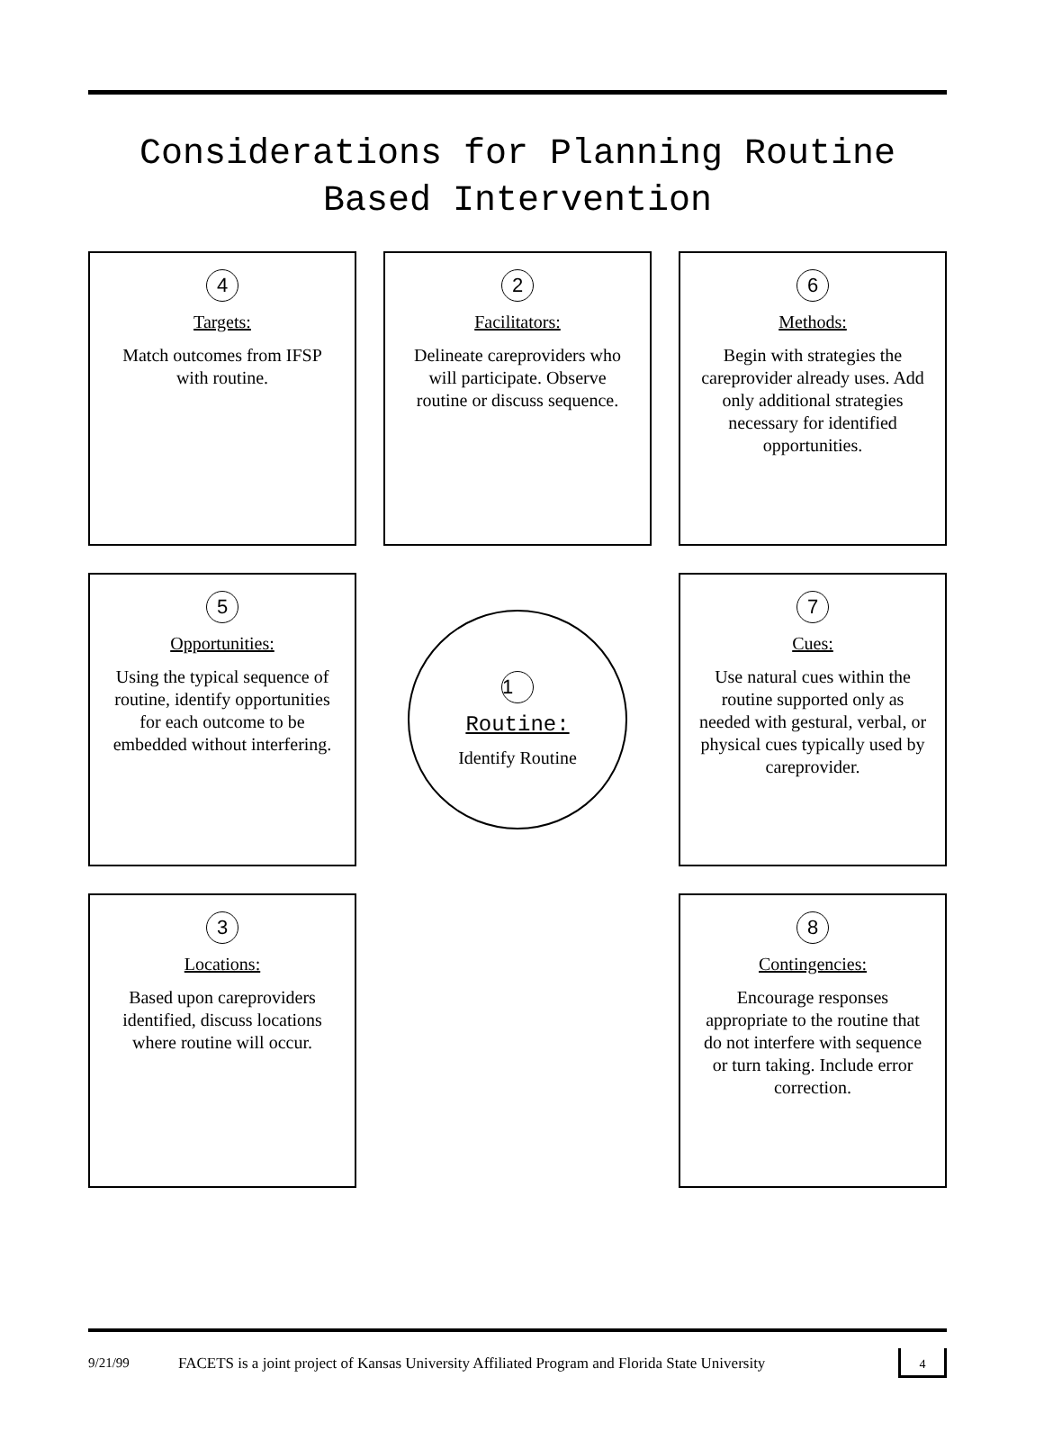Considerations for Planning Routine Based Intervention
4
Targets:
Match outcomes from IFSP with routine.
2
Facilitators:
Delineate careproviders who will participate. Observe routine or discuss sequence.
6
Methods:
Begin with strategies the careprovider already uses. Add only additional strategies necessary for identified opportunities.
5
Opportunities:
Using the typical sequence of routine, identify opportunities for each outcome to be embedded without interfering.
1
Routine:
Identify Routine
7
Cues:
Use natural cues within the routine supported only as needed with gestural, verbal, or physical cues typically used by careprovider.
3
Locations:
Based upon careproviders identified, discuss locations where routine will occur.
8
Contingencies:
Encourage responses appropriate to the routine that do not interfere with sequence or turn taking. Include error correction.
9/21/99 FACETS is a joint project of Kansas University Affiliated Program and Florida State University 4